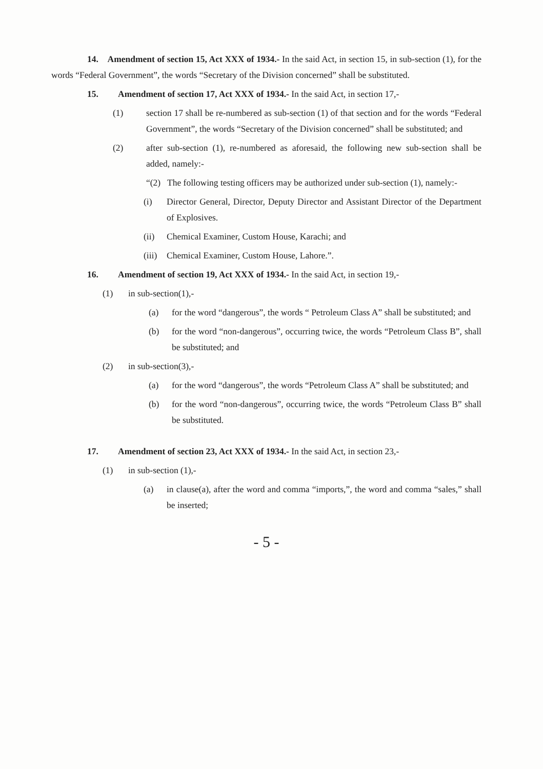14. Amendment of section 15, Act XXX of 1934.- In the said Act, in section 15, in sub-section (1), for the words “Federal Government”, the words “Secretary of the Division concerned” shall be substituted.
15. Amendment of section 17, Act XXX of 1934.- In the said Act, in section 17,-
(1) section 17 shall be re-numbered as sub-section (1) of that section and for the words “Federal Government”, the words “Secretary of the Division concerned” shall be substituted; and
(2) after sub-section (1), re-numbered as aforesaid, the following new sub-section shall be added, namely:-
“(2) The following testing officers may be authorized under sub-section (1), namely:-
(i) Director General, Director, Deputy Director and Assistant Director of the Department of Explosives.
(ii) Chemical Examiner, Custom House, Karachi; and
(iii) Chemical Examiner, Custom House, Lahore.”.
16. Amendment of section 19, Act XXX of 1934.- In the said Act, in section 19,-
(1) in sub-section(1),-
(a) for the word “dangerous”, the words “ Petroleum Class A” shall be substituted; and
(b) for the word “non-dangerous”, occurring twice, the words “Petroleum Class B”, shall be substituted; and
(2) in sub-section(3),-
(a) for the word “dangerous”, the words “Petroleum Class A” shall be substituted; and
(b) for the word “non-dangerous”, occurring twice, the words “Petroleum Class B” shall be substituted.
17. Amendment of section 23, Act XXX of 1934.- In the said Act, in section 23,-
(1) in sub-section (1),-
(a) in clause(a), after the word and comma “imports,”, the word and comma “sales,” shall be inserted;
- 5 -